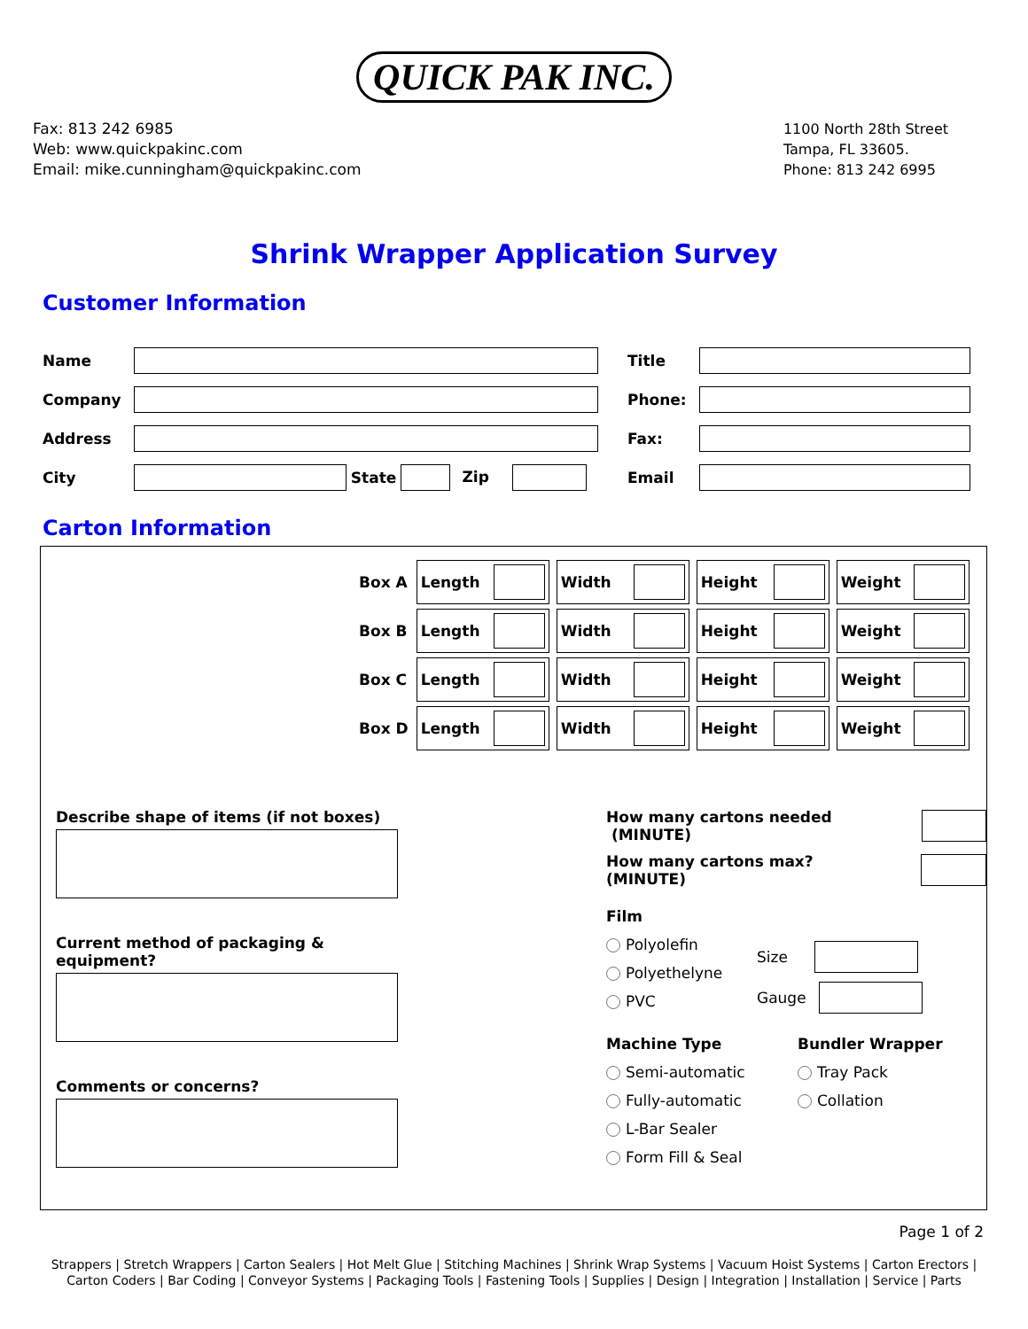QUICK PAK INC.
Fax: 813 242 6985
Web: www.quickpakinc.com
Email: mike.cunningham@quickpakinc.com
1100 North 28th Street
Tampa, FL 33605.
Phone: 813 242 6995
Shrink Wrapper Application Survey
Customer Information
| Name | | | | | | Title | |
| Company | | | | | | Phone: | |
| Address | | | | | | Fax: | |
| City | | State | | Zip | | Email | |
Carton Information
| Box A | Length | Width | Height | Weight |
| Box B | Length | Width | Height | Weight |
| Box C | Length | Width | Height | Weight |
| Box D | Length | Width | Height | Weight |
Describe shape of items (if not boxes)
Current method of packaging & equipment?
Comments or concerns?
How many cartons needed (MINUTE)
How many cartons max? (MINUTE)
Film
Polyolefin
Polyethelyne
PVC
Size
Gauge
Machine Type
Semi-automatic
Fully-automatic
L-Bar Sealer
Form Fill & Seal
Bundler Wrapper
Tray Pack
Collation
Page 1 of 2
Strappers | Stretch Wrappers | Carton Sealers | Hot Melt Glue | Stitching Machines | Shrink Wrap Systems | Vacuum Hoist Systems | Carton Erectors | Carton Coders | Bar Coding | Conveyor Systems | Packaging Tools | Fastening Tools | Supplies | Design | Integration | Installation | Service | Parts